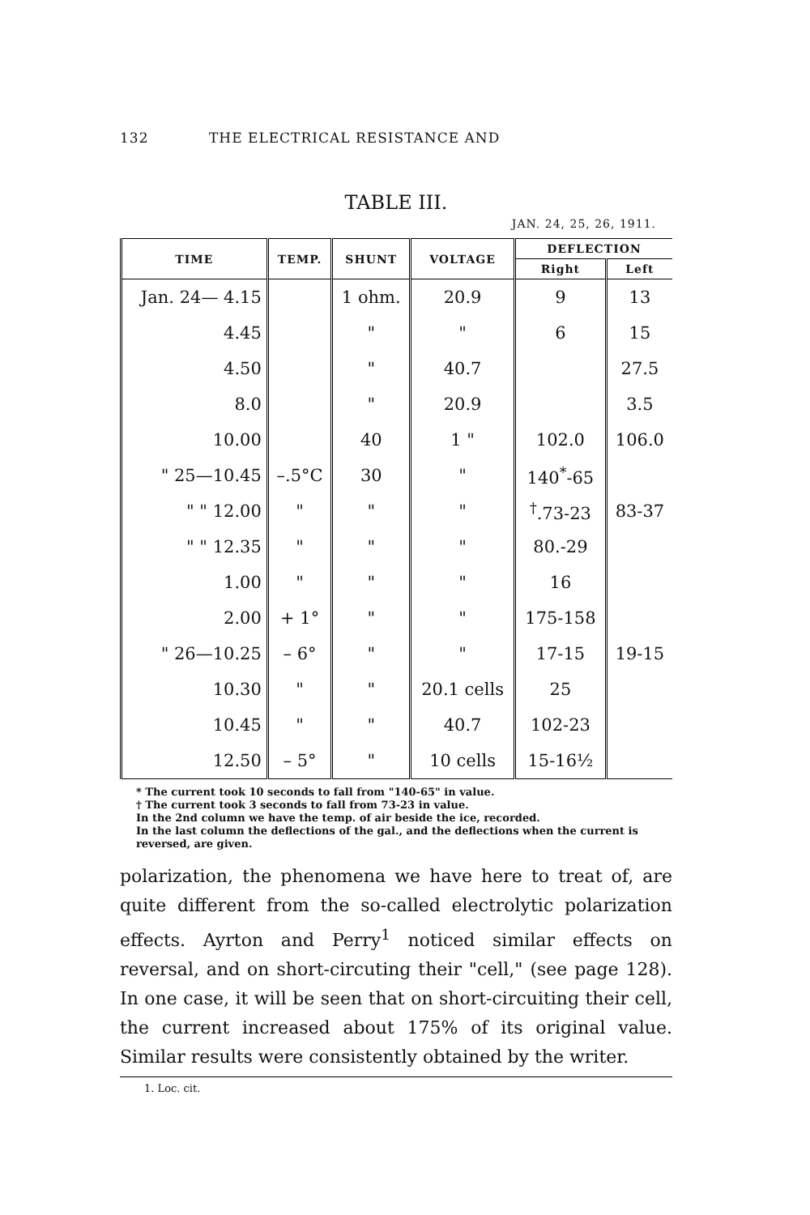132 THE ELECTRICAL RESISTANCE AND
TABLE III.
JAN. 24, 25, 26, 1911.
| TIME | TEMP. | SHUNT | VOLTAGE | DEFLECTION | |
| --- | --- | --- | --- | --- | --- |
| | | | | Right | Left |
| Jan. 24— 4.15 | | 1 ohm. | 20.9 | 9 | 13 |
| 4.45 | | " | " | 6 | 15 |
| 4.50 | | " | 40.7 | | 27.5 |
| 8.0 | | " | 20.9 | | 3.5 |
| 10.00 | | 40 | 1 " | 102.0 | 106.0 |
| " 25—10.45 | –.5°C | 30 | " | 140<sup>*</sup>-65 | |
| " " 12.00 | " | " | " | <sup>†</sup>.73-23 | 83-37 |
| " " 12.35 | " | " | " | 80.-29 | |
| 1.00 | " | " | " | 16 | |
| 2.00 | + 1° | " | " | 175-158 | |
| " 26—10.25 | – 6° | " | " | 17-15 | 19-15 |
| 10.30 | " | " | 20.1 cells | 25 | |
| 10.45 | " | " | 40.7 | 102-23 | |
| 12.50 | – 5° | " | 10 cells | 15-16½ | |
* The current took 10 seconds to fall from "140-65" in value.
† The current took 3 seconds to fall from 73-23 in value.
In the 2nd column we have the temp. of air beside the ice, recorded.
In the last column the deflections of the gal., and the deflections when the current is reversed, are given.
polarization, the phenomena we have here to treat of, are quite different from the so-called electrolytic polarization effects. Ayrton and Perry<sup>1</sup> noticed similar effects on reversal, and on short-circuting their "cell," (see page 128). In one case, it will be seen that on short-circuiting their cell, the current increased about 175% of its original value. Similar results were consistently obtained by the writer.
1. Loc. cit.